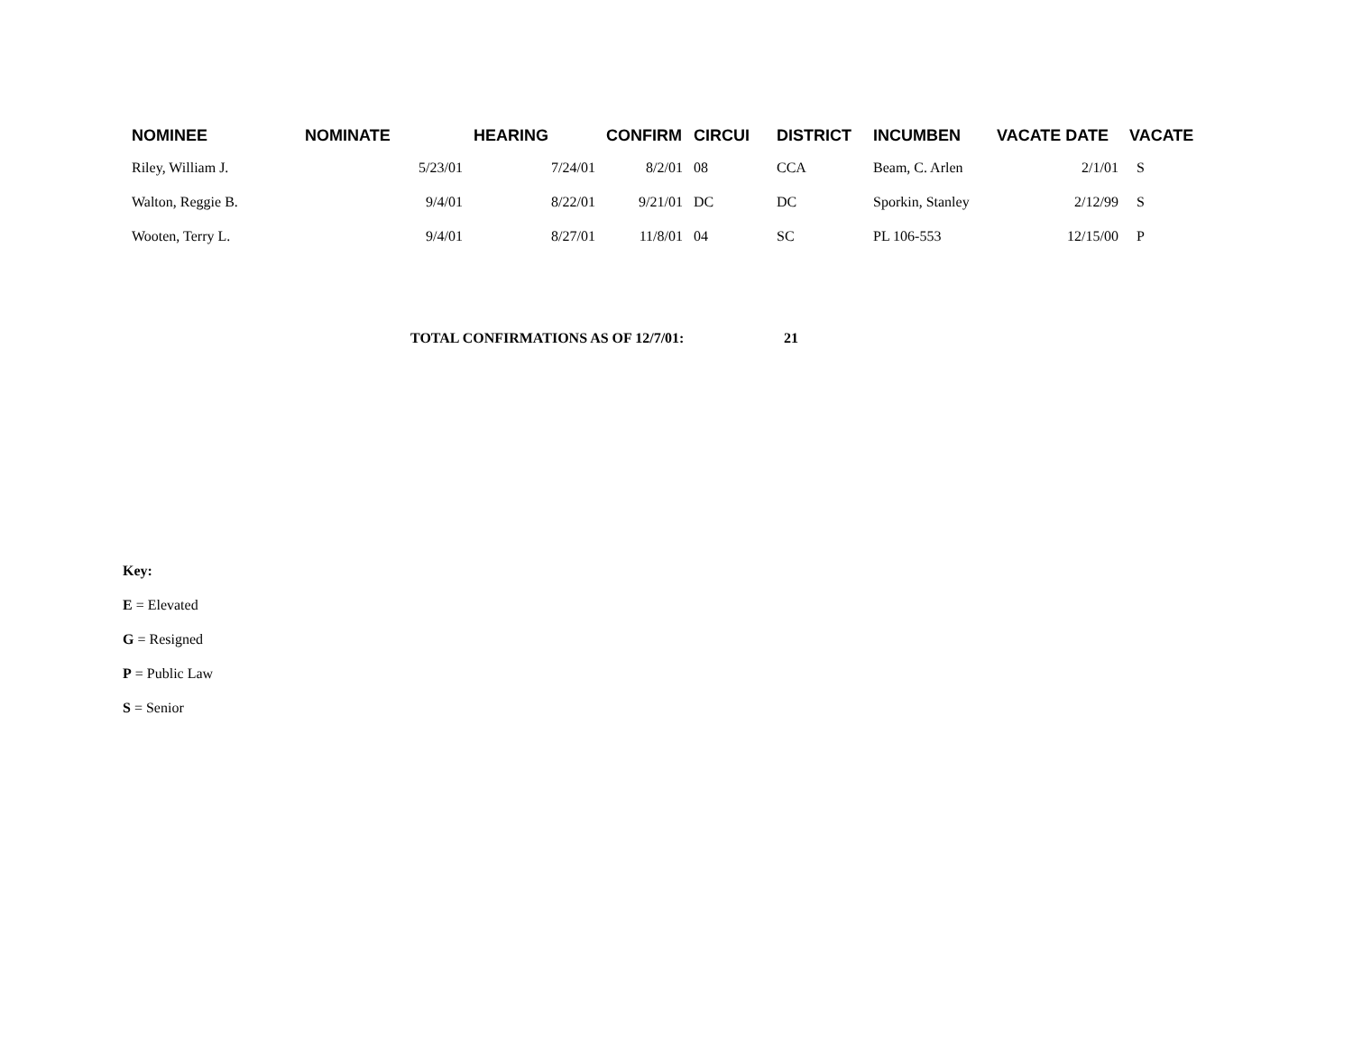| NOMINEE | NOMINATE | HEARING | CONFIRM | CIRCUI | DISTRICT | INCUMBEN | VACATE DATE | VACATE |
| --- | --- | --- | --- | --- | --- | --- | --- | --- |
| Riley, William J. | 5/23/01 | 7/24/01 | 8/2/01 | 08 | CCA | Beam, C. Arlen | 2/1/01 | S |
| Walton, Reggie B. | 9/4/01 | 8/22/01 | 9/21/01 | DC | DC | Sporkin, Stanley | 2/12/99 | S |
| Wooten, Terry L. | 9/4/01 | 8/27/01 | 11/8/01 | 04 | SC | PL 106-553 | 12/15/00 | P |
TOTAL CONFIRMATIONS AS OF 12/7/01: 21
Key:
E = Elevated
G = Resigned
P = Public Law
S = Senior